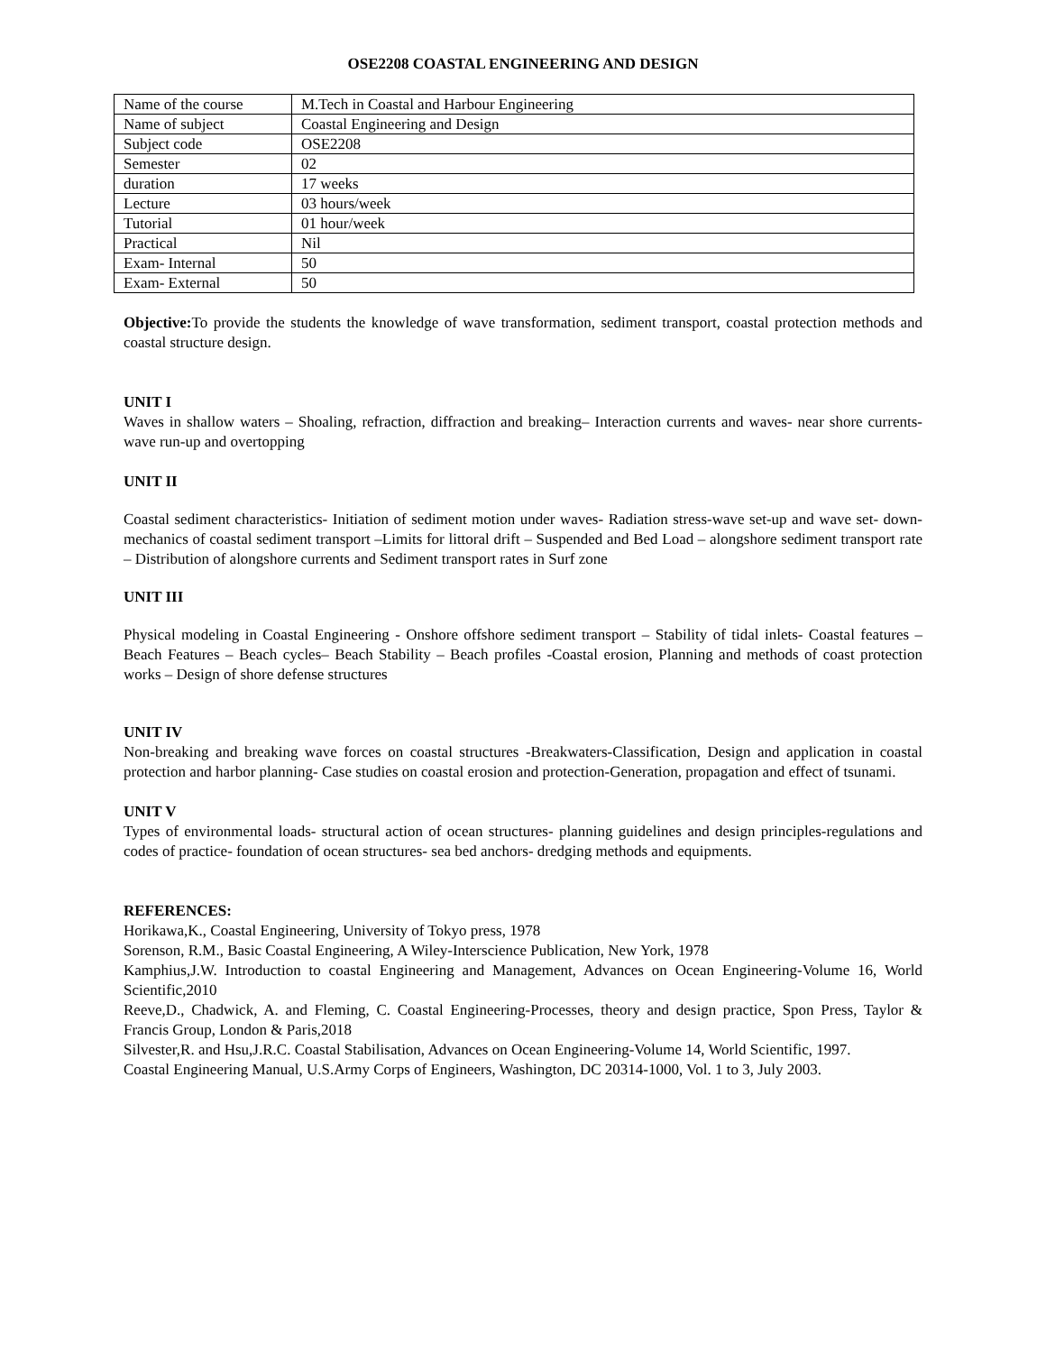OSE2208 COASTAL ENGINEERING AND DESIGN
| Name of the course | M.Tech in Coastal and Harbour Engineering |
| Name of subject | Coastal Engineering and Design |
| Subject code | OSE2208 |
| Semester | 02 |
| duration | 17 weeks |
| Lecture | 03 hours/week |
| Tutorial | 01 hour/week |
| Practical | Nil |
| Exam- Internal | 50 |
| Exam- External | 50 |
Objective: To provide the students the knowledge of wave transformation, sediment transport, coastal protection methods and coastal structure design.
UNIT I
Waves in shallow waters – Shoaling, refraction, diffraction and breaking– Interaction currents and waves- near shore currents-wave run-up and overtopping
UNIT II
Coastal sediment characteristics- Initiation of sediment motion under waves- Radiation stress-wave set-up and wave set- down- mechanics of coastal sediment transport –Limits for littoral drift – Suspended and Bed Load – alongshore sediment transport rate – Distribution of alongshore currents and Sediment transport rates in Surf zone
UNIT III
Physical modeling in Coastal Engineering - Onshore offshore sediment transport – Stability of tidal inlets- Coastal features – Beach Features – Beach cycles– Beach Stability – Beach profiles -Coastal erosion, Planning and methods of coast protection works – Design of shore defense structures
UNIT IV
Non-breaking and breaking wave forces on coastal structures -Breakwaters-Classification, Design and application in coastal protection and harbor planning- Case studies on coastal erosion and protection-Generation, propagation and effect of tsunami.
UNIT V
Types of environmental loads- structural action of ocean structures- planning guidelines and design principles-regulations and codes of practice- foundation of ocean structures- sea bed anchors- dredging methods and equipments.
REFERENCES:
Horikawa,K., Coastal Engineering, University of Tokyo press, 1978
Sorenson, R.M., Basic Coastal Engineering, A Wiley-Interscience Publication, New York, 1978
Kamphius,J.W. Introduction to coastal Engineering and Management, Advances on Ocean Engineering-Volume 16, World Scientific,2010
Reeve,D., Chadwick, A. and Fleming, C. Coastal Engineering-Processes, theory and design practice, Spon Press, Taylor & Francis Group, London & Paris,2018
Silvester,R. and Hsu,J.R.C. Coastal Stabilisation, Advances on Ocean Engineering-Volume 14, World Scientific, 1997.
Coastal Engineering Manual, U.S.Army Corps of Engineers, Washington, DC 20314-1000, Vol. 1 to 3, July 2003.